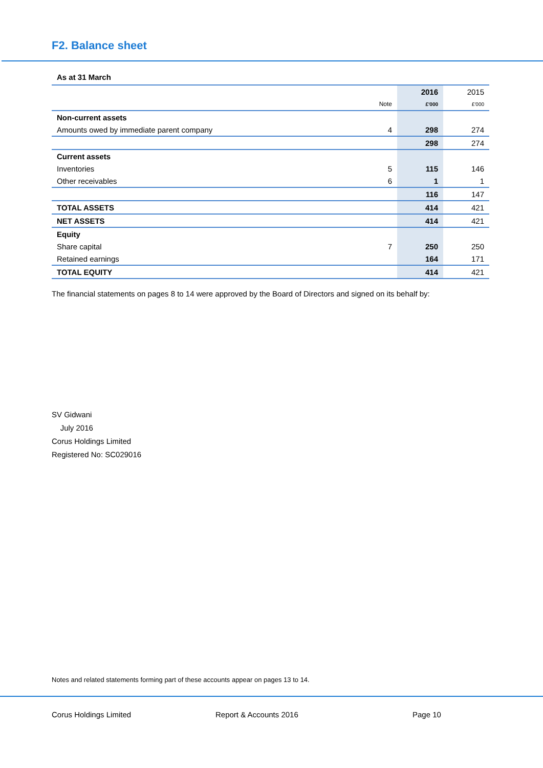F2. Balance sheet
As at 31 March
| | | 2016 | 2015 |
| | Note | £'000 | £'000 |
| Non-current assets | | | |
| Amounts owed by immediate parent company | 4 | 298 | 274 |
| | | 298 | 274 |
| Current assets | | | |
| Inventories | 5 | 115 | 146 |
| Other receivables | 6 | 1 | 1 |
| | | 116 | 147 |
| TOTAL ASSETS | | 414 | 421 |
| NET ASSETS | | 414 | 421 |
| Equity | | | |
| Share capital | 7 | 250 | 250 |
| Retained earnings | | 164 | 171 |
| TOTAL EQUITY | | 414 | 421 |
The financial statements on pages 8 to 14 were approved by the Board of Directors and signed on its behalf by:
SV Gidwani
July 2016
Corus Holdings Limited
Registered No: SC029016
Notes and related statements forming part of these accounts appear on pages 13 to 14.
Corus Holdings Limited Report & Accounts 2016 Page 10